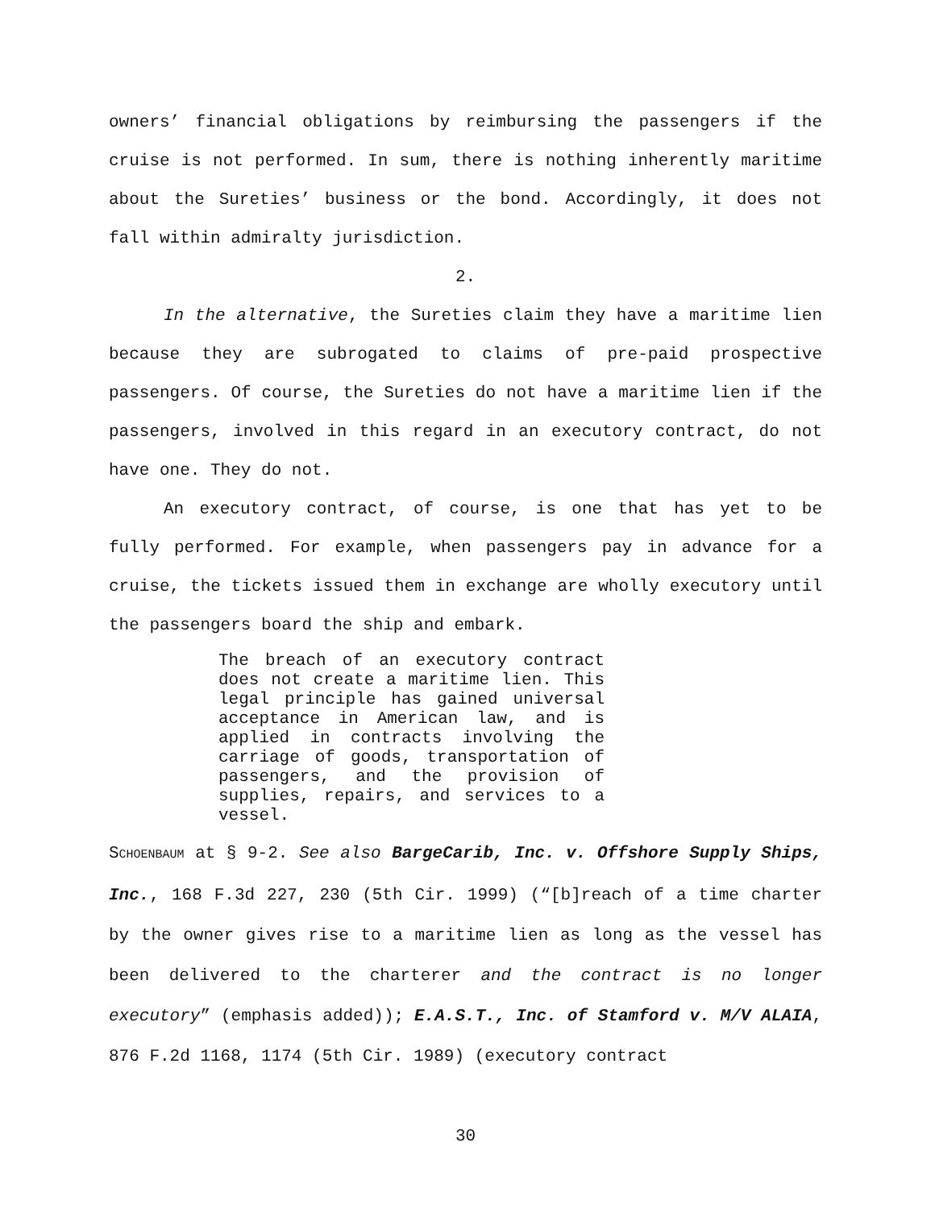owners’ financial obligations by reimbursing the passengers if the cruise is not performed. In sum, there is nothing inherently maritime about the Sureties’ business or the bond. Accordingly, it does not fall within admiralty jurisdiction.
2.
In the alternative, the Sureties claim they have a maritime lien because they are subrogated to claims of pre-paid prospective passengers. Of course, the Sureties do not have a maritime lien if the passengers, involved in this regard in an executory contract, do not have one. They do not.
An executory contract, of course, is one that has yet to be fully performed. For example, when passengers pay in advance for a cruise, the tickets issued them in exchange are wholly executory until the passengers board the ship and embark.
The breach of an executory contract does not create a maritime lien. This legal principle has gained universal acceptance in American law, and is applied in contracts involving the carriage of goods, transportation of passengers, and the provision of supplies, repairs, and services to a vessel.
SCHOENBAUM at § 9-2. See also BargeCarib, Inc. v. Offshore Supply Ships, Inc., 168 F.3d 227, 230 (5th Cir. 1999) (“[b]reach of a time charter by the owner gives rise to a maritime lien as long as the vessel has been delivered to the charterer and the contract is no longer executory” (emphasis added)); E.A.S.T., Inc. of Stamford v. M/V ALAIA, 876 F.2d 1168, 1174 (5th Cir. 1989) (executory contract
30